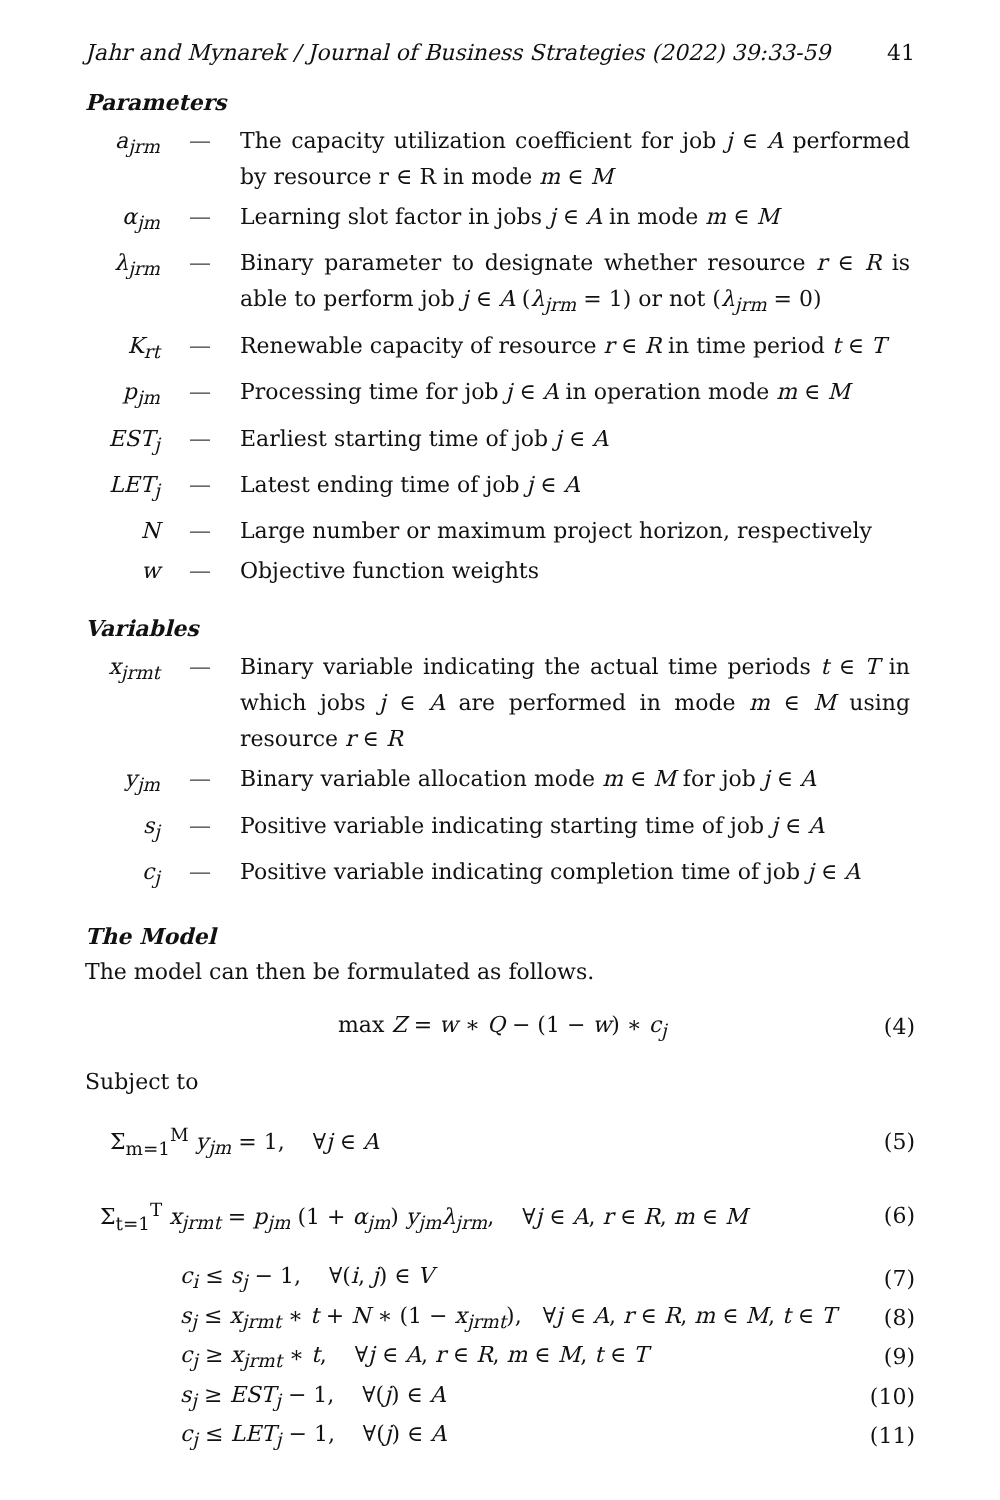Jahr and Mynarek / Journal of Business Strategies (2022) 39:33-59 41
Parameters
| a<sub>jrm</sub> | — | The capacity utilization coefficient for job j ∈ A performed by resource r ∈ R in mode m ∈ M |
| α<sub>jm</sub> | — | Learning slot factor in jobs j ∈ A in mode m ∈ M |
| λ<sub>jrm</sub> | — | Binary parameter to designate whether resource r ∈ R is able to perform job j ∈ A ( λ<sub>jrm</sub> = 1) or not ( λ<sub>jrm</sub> = 0) |
| K<sub>rt</sub> | — | Renewable capacity of resource r ∈ R in time period t ∈ T |
| p<sub>jm</sub> | — | Processing time for job j ∈ A in operation mode m ∈ M |
| EST<sub>j</sub> | — | Earliest starting time of job j ∈ A |
| LET<sub>j</sub> | — | Latest ending time of job j ∈ A |
| N | — | Large number or maximum project horizon, respectively |
| w | — | Objective function weights |
Variables
| x<sub>jrmt</sub> | — | Binary variable indicating the actual time periods t ∈ T in which jobs j ∈ A are performed in mode m ∈ M using resource r ∈ R |
| y<sub>jm</sub> | — | Binary variable allocation mode m ∈ M for job j ∈ A |
| s<sub>j</sub> | — | Positive variable indicating starting time of job j ∈ A |
| c<sub>j</sub> | — | Positive variable indicating completion time of job j ∈ A |
The Model
The model can then be formulated as follows.
max Z = w ∗ Q − (1 − w) ∗ c<sub>j</sub> (4)
Subject to
Σ<sub>m=1</sub><sup>M</sup> y<sub>jm</sub> = 1, ∀j ∈ A (5)
Σ<sub>t=1</sub><sup>T</sup> x<sub>jrmt</sub> = p<sub>jm</sub> (1 + α<sub>jm</sub>) y<sub>jm</sub>λ<sub>jrm</sub>, ∀j ∈ A, r ∈ R, m ∈ M (6)
c<sub>i</sub> ≤ s<sub>j</sub> − 1, ∀(i, j) ∈ V (7)
s<sub>j</sub> ≤ x<sub>jrmt</sub> ∗ t + N ∗ (1 − x<sub>jrmt</sub>), ∀j ∈ A, r ∈ R, m ∈ M, t ∈ T (8)
c<sub>j</sub> ≥ x<sub>jrmt</sub> ∗ t, ∀j ∈ A, r ∈ R, m ∈ M, t ∈ T (9)
s<sub>j</sub> ≥ EST<sub>j</sub> − 1, ∀(j) ∈ A (10)
c<sub>j</sub> ≤ LET<sub>j</sub> − 1, ∀(j) ∈ A (11)